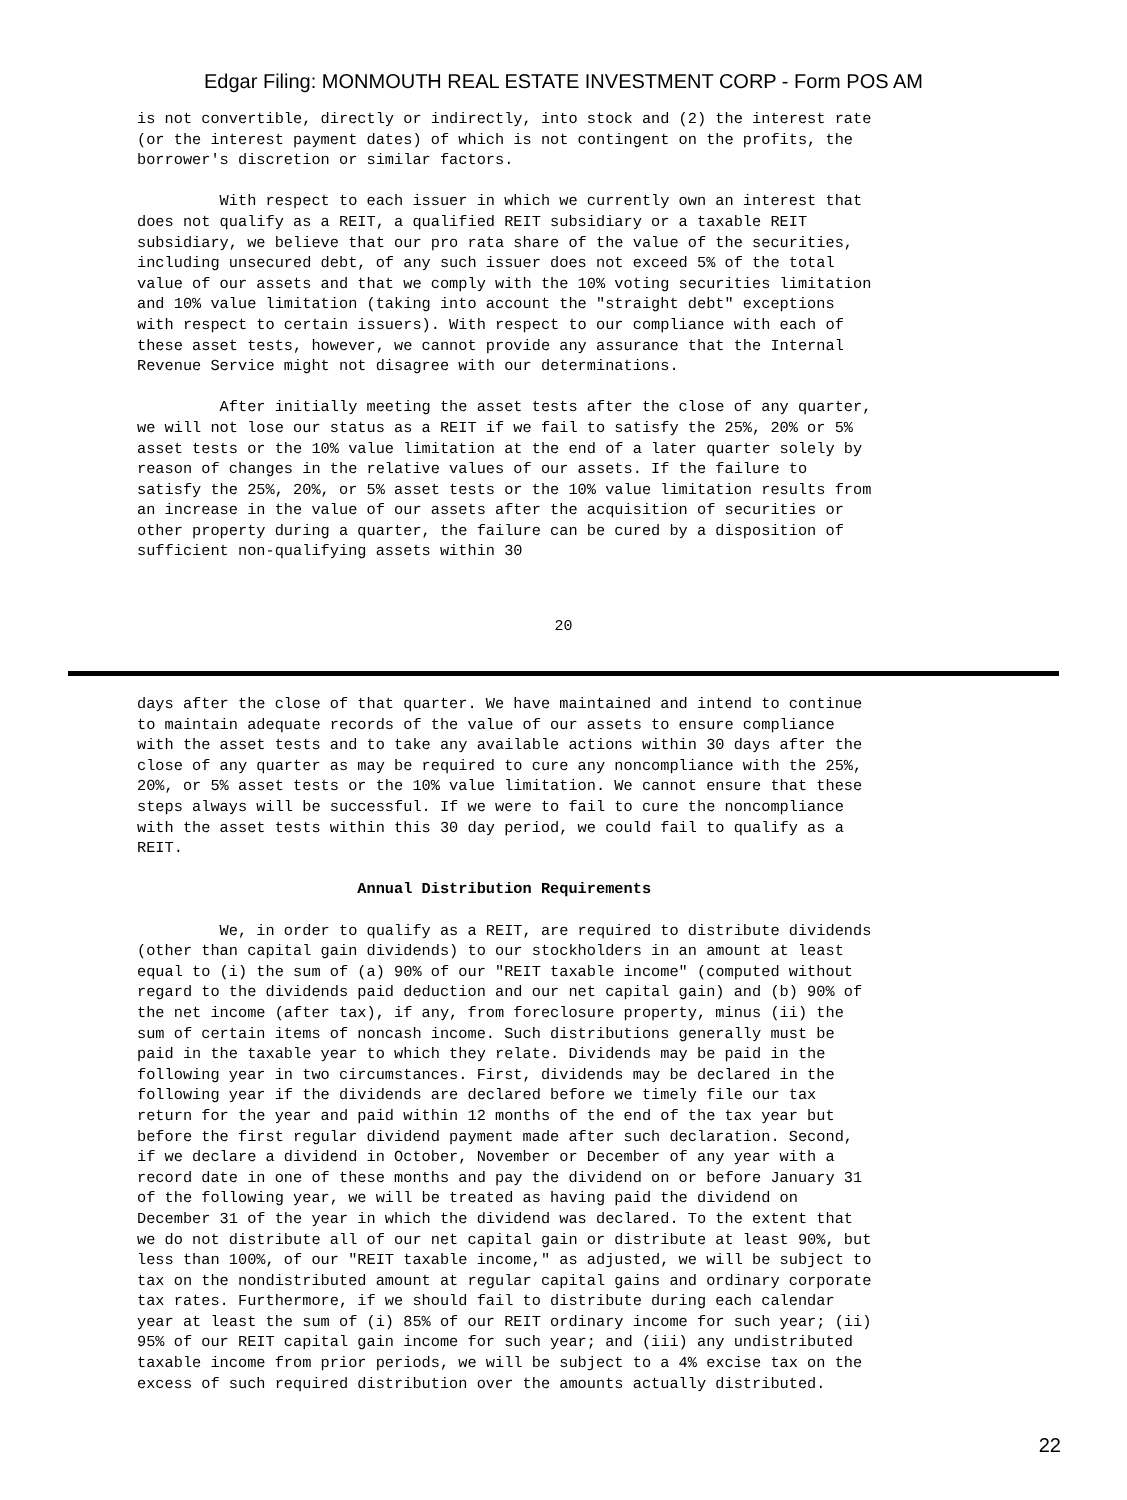Edgar Filing: MONMOUTH REAL ESTATE INVESTMENT CORP - Form POS AM
is not convertible, directly or indirectly, into stock and (2) the interest rate
(or the interest payment dates) of which is not contingent on the profits, the
borrower's discretion or similar factors.

         With respect to each issuer in which we currently own an interest that
does not qualify as a REIT, a qualified REIT subsidiary or a taxable REIT
subsidiary, we believe that our pro rata share of the value of the securities,
including unsecured debt, of any such issuer does not exceed 5% of the total
value of our assets and that we comply with the 10% voting securities limitation
and 10% value limitation (taking into account the "straight debt" exceptions
with respect to certain issuers). With respect to our compliance with each of
these asset tests, however, we cannot provide any assurance that the Internal
Revenue Service might not disagree with our determinations.

         After initially meeting the asset tests after the close of any quarter,
we will not lose our status as a REIT if we fail to satisfy the 25%, 20% or 5%
asset tests or the 10% value limitation at the end of a later quarter solely by
reason of changes in the relative values of our assets. If the failure to
satisfy the 25%, 20%, or 5% asset tests or the 10% value limitation results from
an increase in the value of our assets after the acquisition of securities or
other property during a quarter, the failure can be cured by a disposition of
sufficient non-qualifying assets within 30
20
days after the close of that quarter. We have maintained and intend to continue
to maintain adequate records of the value of our assets to ensure compliance
with the asset tests and to take any available actions within 30 days after the
close of any quarter as may be required to cure any noncompliance with the 25%,
20%, or 5% asset tests or the 10% value limitation. We cannot ensure that these
steps always will be successful. If we were to fail to cure the noncompliance
with the asset tests within this 30 day period, we could fail to qualify as a
REIT.

                        Annual Distribution Requirements

         We, in order to qualify as a REIT, are required to distribute dividends
(other than capital gain dividends) to our stockholders in an amount at least
equal to (i) the sum of (a) 90% of our "REIT taxable income" (computed without
regard to the dividends paid deduction and our net capital gain) and (b) 90% of
the net income (after tax), if any, from foreclosure property, minus (ii) the
sum of certain items of noncash income. Such distributions generally must be
paid in the taxable year to which they relate. Dividends may be paid in the
following year in two circumstances. First, dividends may be declared in the
following year if the dividends are declared before we timely file our tax
return for the year and paid within 12 months of the end of the tax year but
before the first regular dividend payment made after such declaration. Second,
if we declare a dividend in October, November or December of any year with a
record date in one of these months and pay the dividend on or before January 31
of the following year, we will be treated as having paid the dividend on
December 31 of the year in which the dividend was declared. To the extent that
we do not distribute all of our net capital gain or distribute at least 90%, but
less than 100%, of our "REIT taxable income," as adjusted, we will be subject to
tax on the nondistributed amount at regular capital gains and ordinary corporate
tax rates. Furthermore, if we should fail to distribute during each calendar
year at least the sum of (i) 85% of our REIT ordinary income for such year; (ii)
95% of our REIT capital gain income for such year; and (iii) any undistributed
taxable income from prior periods, we will be subject to a 4% excise tax on the
excess of such required distribution over the amounts actually distributed.
22